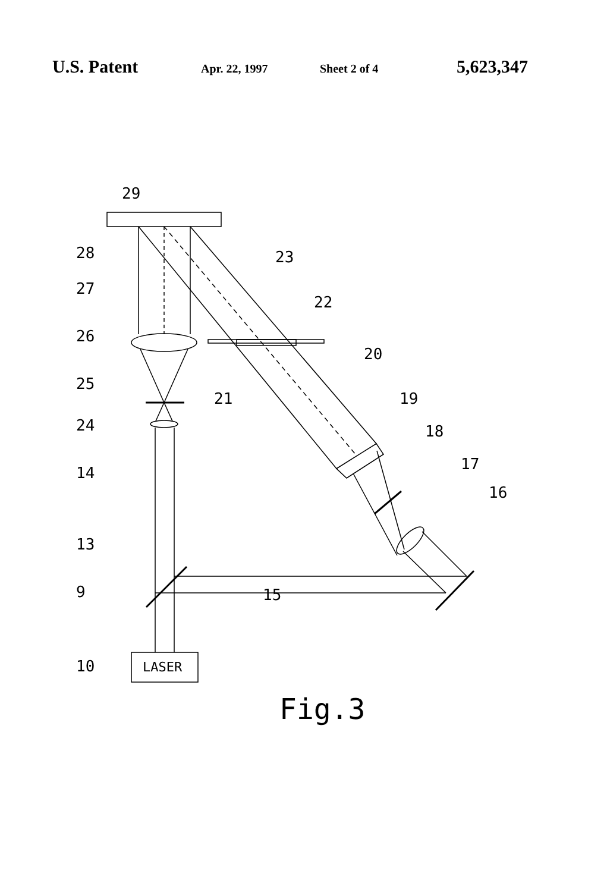U.S. Patent Apr. 22, 1997 Sheet 2 of 4 5,623,347
29
28
23
27
22
26
20
25
21
19
24
18
14
17
16
13
9
15
10
LASER
Fig.3